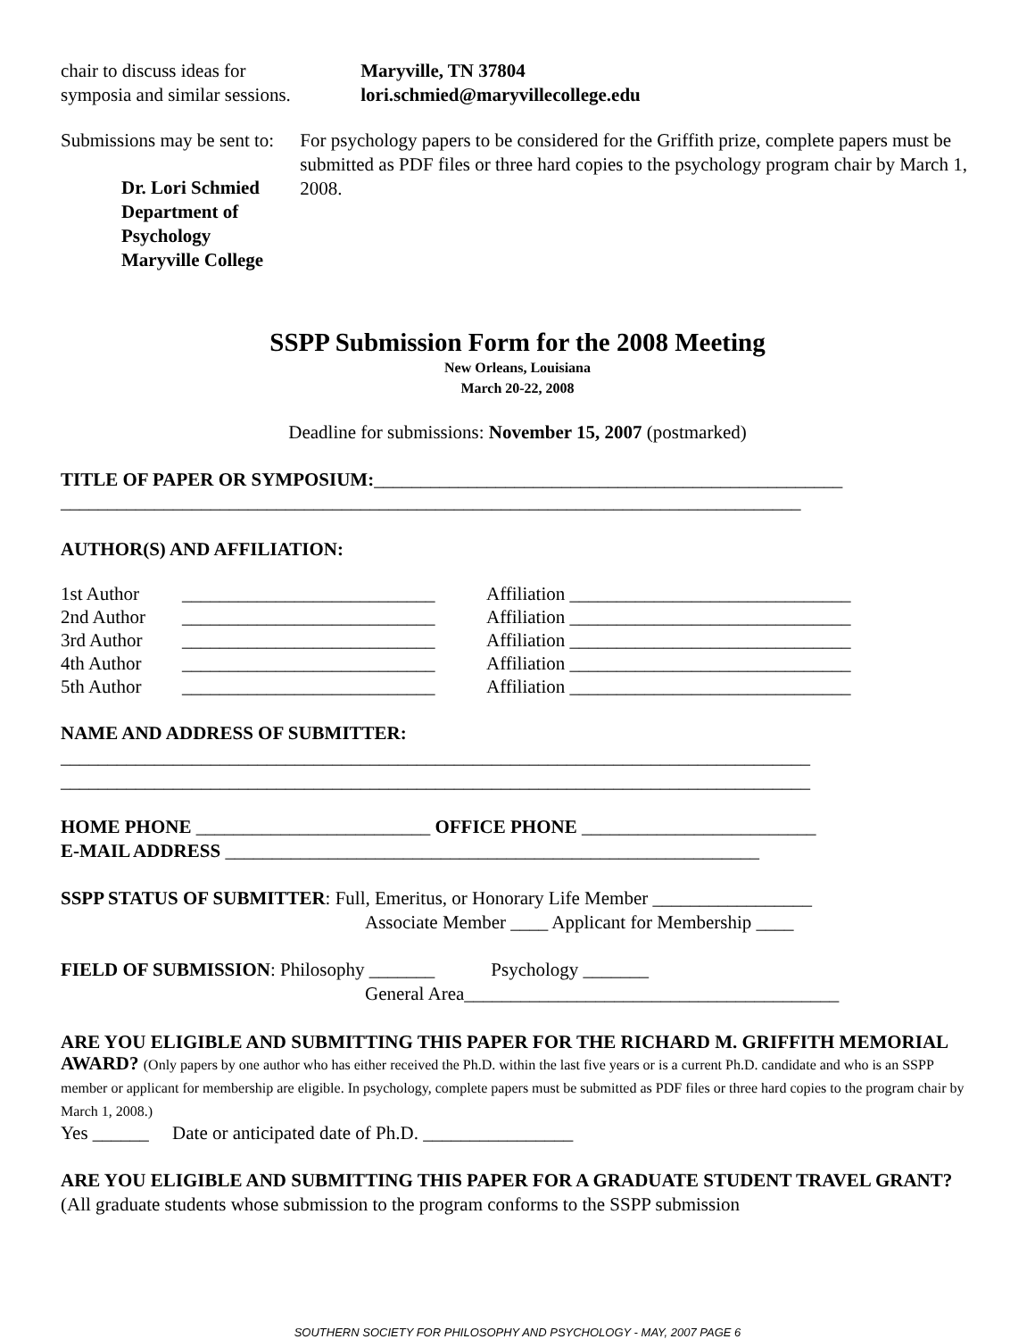chair to discuss ideas for symposia and similar sessions.
Submissions may be sent to:
Dr. Lori Schmied
Department of Psychology
Maryville College
Maryville, TN 37804
lori.schmied@maryvillecollege.edu
For psychology papers to be considered for the Griffith prize, complete papers must be submitted as PDF files or three hard copies to the psychology program chair by March 1, 2008.
SSPP Submission Form for the 2008 Meeting
New Orleans, Louisiana
March 20-22, 2008
Deadline for submissions: November 15, 2007 (postmarked)
TITLE OF PAPER OR SYMPOSIUM:__________________________________________________
_______________________________________________________________________________
AUTHOR(S) AND AFFILIATION:
| 1st Author | ___________________________ | Affiliation ______________________________ |
| 2nd Author | ___________________________ | Affiliation ______________________________ |
| 3rd Author | ___________________________ | Affiliation ______________________________ |
| 4th Author | ___________________________ | Affiliation ______________________________ |
| 5th Author | ___________________________ | Affiliation ______________________________ |
NAME AND ADDRESS OF SUBMITTER:
________________________________________________________________________________
________________________________________________________________________________
HOME PHONE _________________________ OFFICE PHONE _________________________
E-MAIL ADDRESS _________________________________________________________
SSPP STATUS OF SUBMITTER: Full, Emeritus, or Honorary Life Member _________________
Associate Member ____ Applicant for Membership ____
FIELD OF SUBMISSION: Philosophy _______ Psychology _______
General Area________________________________________
ARE YOU ELIGIBLE AND SUBMITTING THIS PAPER FOR THE RICHARD M. GRIFFITH MEMORIAL AWARD? (Only papers by one author who has either received the Ph.D. within the last five years or is a current Ph.D. candidate and who is an SSPP member or applicant for membership are eligible. In psychology, complete papers must be submitted as PDF files or three hard copies to the program chair by March 1, 2008.)
Yes ______ Date or anticipated date of Ph.D. ________________
ARE YOU ELIGIBLE AND SUBMITTING THIS PAPER FOR A GRADUATE STUDENT TRAVEL GRANT? (All graduate students whose submission to the program conforms to the SSPP submission
SOUTHERN SOCIETY FOR PHILOSOPHY AND PSYCHOLOGY - MAY, 2007 PAGE 6